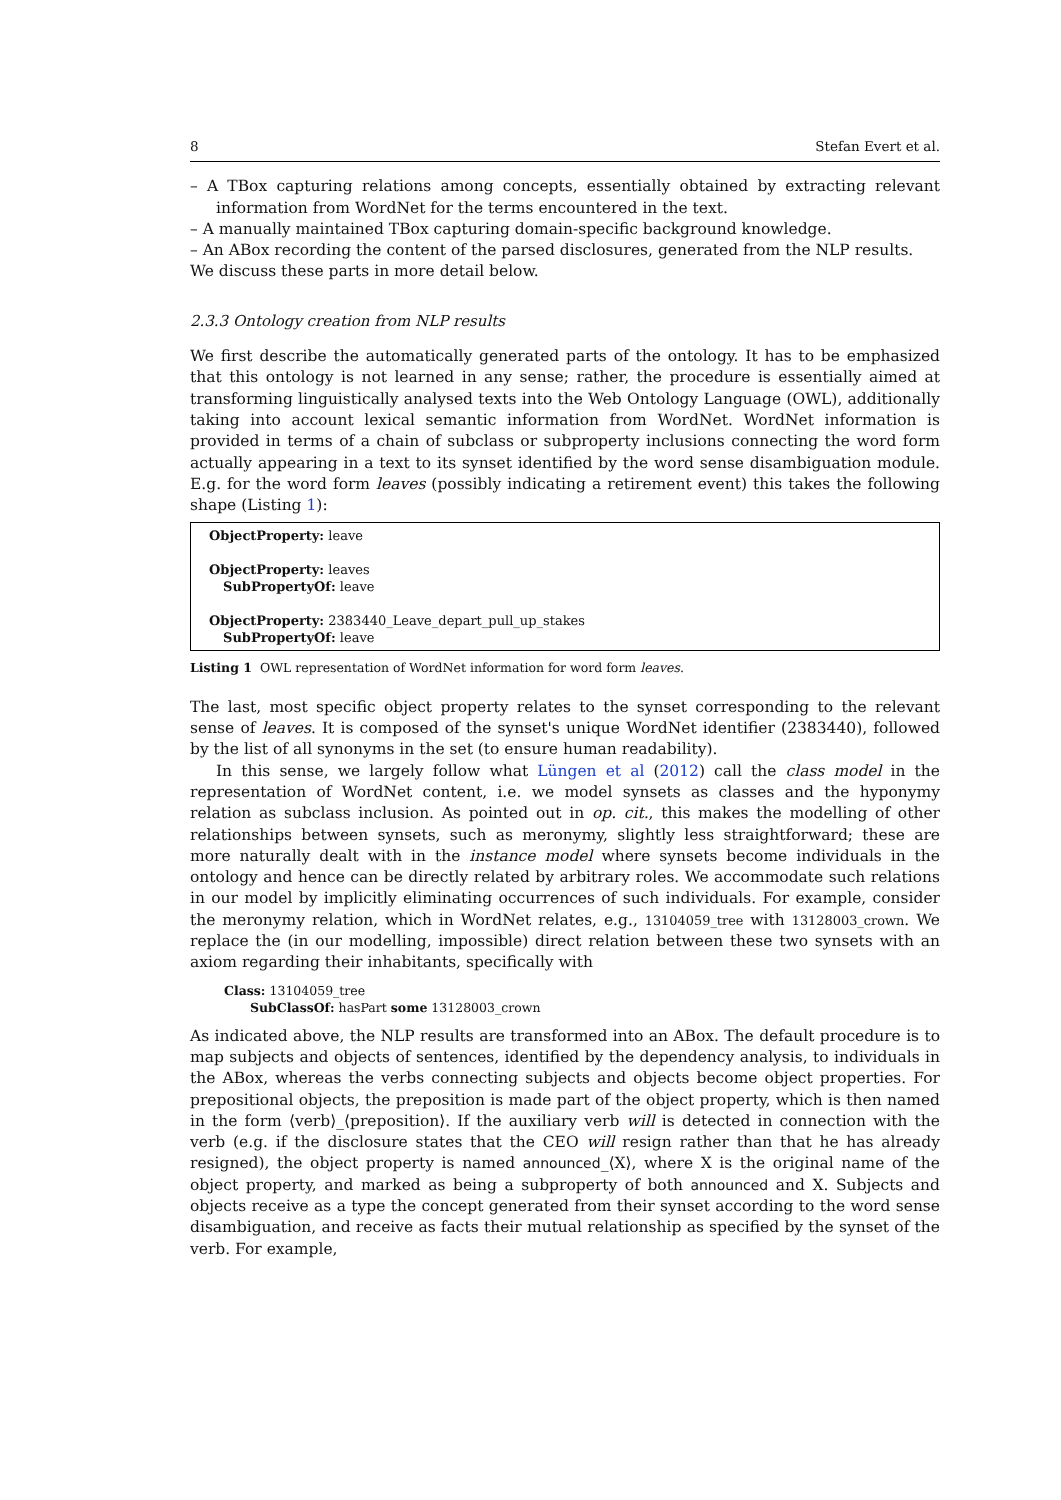8 Stefan Evert et al.
– A TBox capturing relations among concepts, essentially obtained by extracting relevant information from WordNet for the terms encountered in the text.
– A manually maintained TBox capturing domain-specific background knowledge.
– An ABox recording the content of the parsed disclosures, generated from the NLP results.
We discuss these parts in more detail below.
2.3.3 Ontology creation from NLP results
We first describe the automatically generated parts of the ontology. It has to be emphasized that this ontology is not learned in any sense; rather, the procedure is essentially aimed at transforming linguistically analysed texts into the Web Ontology Language (OWL), additionally taking into account lexical semantic information from WordNet. WordNet information is provided in terms of a chain of subclass or subproperty inclusions connecting the word form actually appearing in a text to its synset identified by the word sense disambiguation module. E.g. for the word form leaves (possibly indicating a retirement event) this takes the following shape (Listing 1):
ObjectProperty: leave
ObjectProperty: leaves
SubPropertyOf: leave
ObjectProperty: 2383440_Leave_depart_pull_up_stakes
SubPropertyOf: leave
Listing 1 OWL representation of WordNet information for word form leaves.
The last, most specific object property relates to the synset corresponding to the relevant sense of leaves. It is composed of the synset's unique WordNet identifier (2383440), followed by the list of all synonyms in the set (to ensure human readability).
In this sense, we largely follow what Lüngen et al (2012) call the class model in the representation of WordNet content, i.e. we model synsets as classes and the hyponymy relation as subclass inclusion. As pointed out in op. cit., this makes the modelling of other relationships between synsets, such as meronymy, slightly less straightforward; these are more naturally dealt with in the instance model where synsets become individuals in the ontology and hence can be directly related by arbitrary roles. We accommodate such relations in our model by implicitly eliminating occurrences of such individuals. For example, consider the meronymy relation, which in WordNet relates, e.g., 13104059_tree with 13128003_crown. We replace the (in our modelling, impossible) direct relation between these two synsets with an axiom regarding their inhabitants, specifically with
Class: 13104059_tree
SubClassOf: hasPart some 13128003_crown
As indicated above, the NLP results are transformed into an ABox. The default procedure is to map subjects and objects of sentences, identified by the dependency analysis, to individuals in the ABox, whereas the verbs connecting subjects and objects become object properties. For prepositional objects, the preposition is made part of the object property, which is then named in the form ⟨verb⟩_⟨preposition⟩. If the auxiliary verb will is detected in connection with the verb (e.g. if the disclosure states that the CEO will resign rather than that he has already resigned), the object property is named announced_⟨X⟩, where X is the original name of the object property, and marked as being a subproperty of both announced and X. Subjects and objects receive as a type the concept generated from their synset according to the word sense disambiguation, and receive as facts their mutual relationship as specified by the synset of the verb. For example,